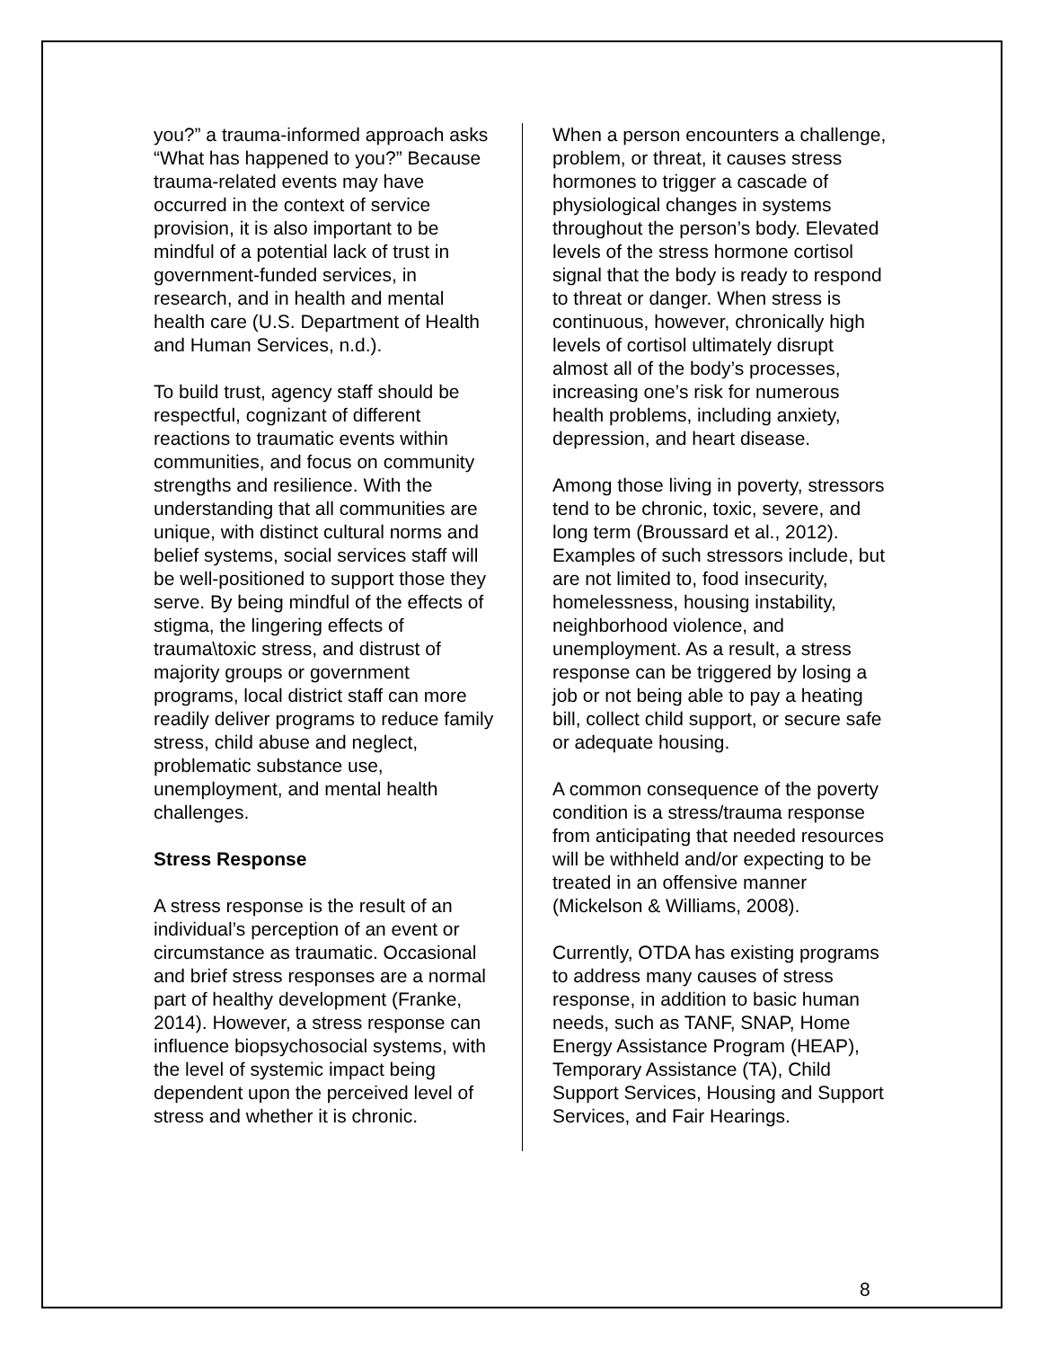you?” a trauma-informed approach asks “What has happened to you?” Because trauma-related events may have occurred in the context of service provision, it is also important to be mindful of a potential lack of trust in government-funded services, in research, and in health and mental health care (U.S. Department of Health and Human Services, n.d.).
To build trust, agency staff should be respectful, cognizant of different reactions to traumatic events within communities, and focus on community strengths and resilience. With the understanding that all communities are unique, with distinct cultural norms and belief systems, social services staff will be well-positioned to support those they serve. By being mindful of the effects of stigma, the lingering effects of trauma\toxic stress, and distrust of majority groups or government programs, local district staff can more readily deliver programs to reduce family stress, child abuse and neglect, problematic substance use, unemployment, and mental health challenges.
Stress Response
A stress response is the result of an individual’s perception of an event or circumstance as traumatic. Occasional and brief stress responses are a normal part of healthy development (Franke, 2014). However, a stress response can influence biopsychosocial systems, with the level of systemic impact being dependent upon the perceived level of stress and whether it is chronic.
When a person encounters a challenge, problem, or threat, it causes stress hormones to trigger a cascade of physiological changes in systems throughout the person’s body. Elevated levels of the stress hormone cortisol signal that the body is ready to respond to threat or danger. When stress is continuous, however, chronically high levels of cortisol ultimately disrupt almost all of the body’s processes, increasing one’s risk for numerous health problems, including anxiety, depression, and heart disease.
Among those living in poverty, stressors tend to be chronic, toxic, severe, and long term (Broussard et al., 2012). Examples of such stressors include, but are not limited to, food insecurity, homelessness, housing instability, neighborhood violence, and unemployment. As a result, a stress response can be triggered by losing a job or not being able to pay a heating bill, collect child support, or secure safe or adequate housing.
A common consequence of the poverty condition is a stress/trauma response from anticipating that needed resources will be withheld and/or expecting to be treated in an offensive manner (Mickelson & Williams, 2008).
Currently, OTDA has existing programs to address many causes of stress response, in addition to basic human needs, such as TANF, SNAP, Home Energy Assistance Program (HEAP), Temporary Assistance (TA), Child Support Services, Housing and Support Services, and Fair Hearings.
8